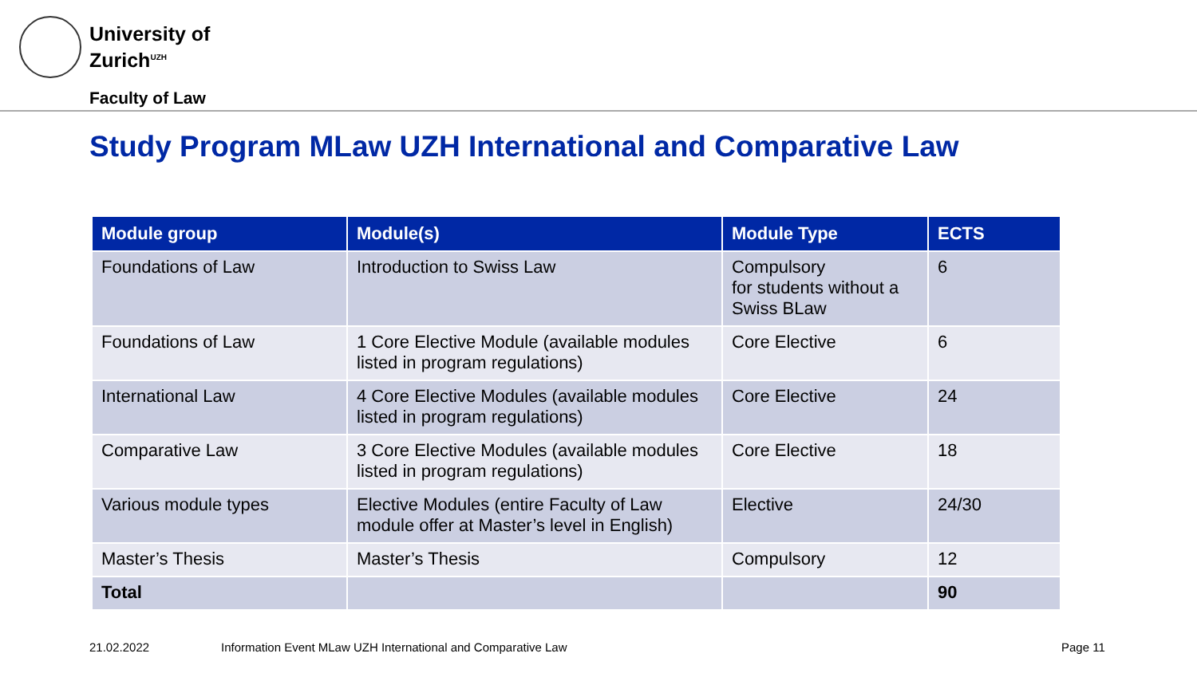University of
Zurich<sup>UZH</sup>
Faculty of Law
Study Program MLaw UZH International and Comparative Law
| Module group | Module(s) | Module Type | ECTS |
| --- | --- | --- | --- |
| Foundations of Law | Introduction to Swiss Law | Compulsory for students without a Swiss BLaw | 6 |
| Foundations of Law | 1 Core Elective Module (available modules listed in program regulations) | Core Elective | 6 |
| International Law | 4 Core Elective Modules (available modules listed in program regulations) | Core Elective | 24 |
| Comparative Law | 3 Core Elective Modules (available modules listed in program regulations) | Core Elective | 18 |
| Various module types | Elective Modules (entire Faculty of Law module offer at Master’s level in English) | Elective | 24/30 |
| Master’s Thesis | Master’s Thesis | Compulsory | 12 |
| Total | | | 90 |
21.02.2022
Information Event MLaw UZH International and Comparative Law
Page 11